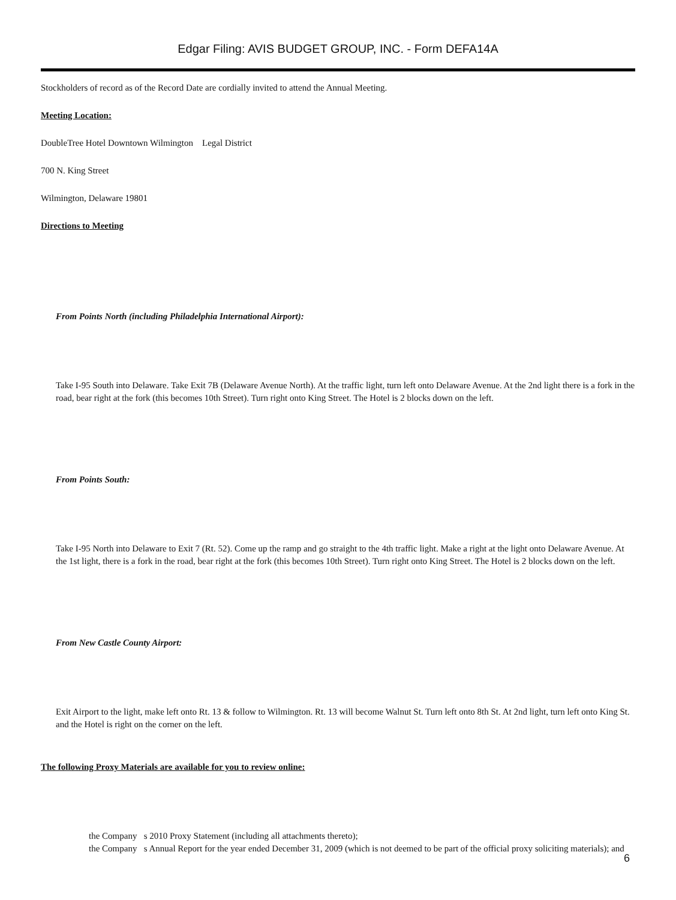Edgar Filing: AVIS BUDGET GROUP, INC. - Form DEFA14A
Stockholders of record as of the Record Date are cordially invited to attend the Annual Meeting.
Meeting Location:
DoubleTree Hotel Downtown Wilmington Legal District
700 N. King Street
Wilmington, Delaware 19801
Directions to Meeting
From Points North (including Philadelphia International Airport):
Take I-95 South into Delaware. Take Exit 7B (Delaware Avenue North). At the traffic light, turn left onto Delaware Avenue. At the 2nd light there is a fork in the road, bear right at the fork (this becomes 10th Street). Turn right onto King Street. The Hotel is 2 blocks down on the left.
From Points South:
Take I-95 North into Delaware to Exit 7 (Rt. 52). Come up the ramp and go straight to the 4th traffic light. Make a right at the light onto Delaware Avenue. At the 1st light, there is a fork in the road, bear right at the fork (this becomes 10th Street). Turn right onto King Street. The Hotel is 2 blocks down on the left.
From New Castle County Airport:
Exit Airport to the light, make left onto Rt. 13 & follow to Wilmington. Rt. 13 will become Walnut St. Turn left onto 8th St. At 2nd light, turn left onto King St. and the Hotel is right on the corner on the left.
The following Proxy Materials are available for you to review online:
the Company s 2010 Proxy Statement (including all attachments thereto);
the Company s Annual Report for the year ended December 31, 2009 (which is not deemed to be part of the official proxy soliciting materials); and
6